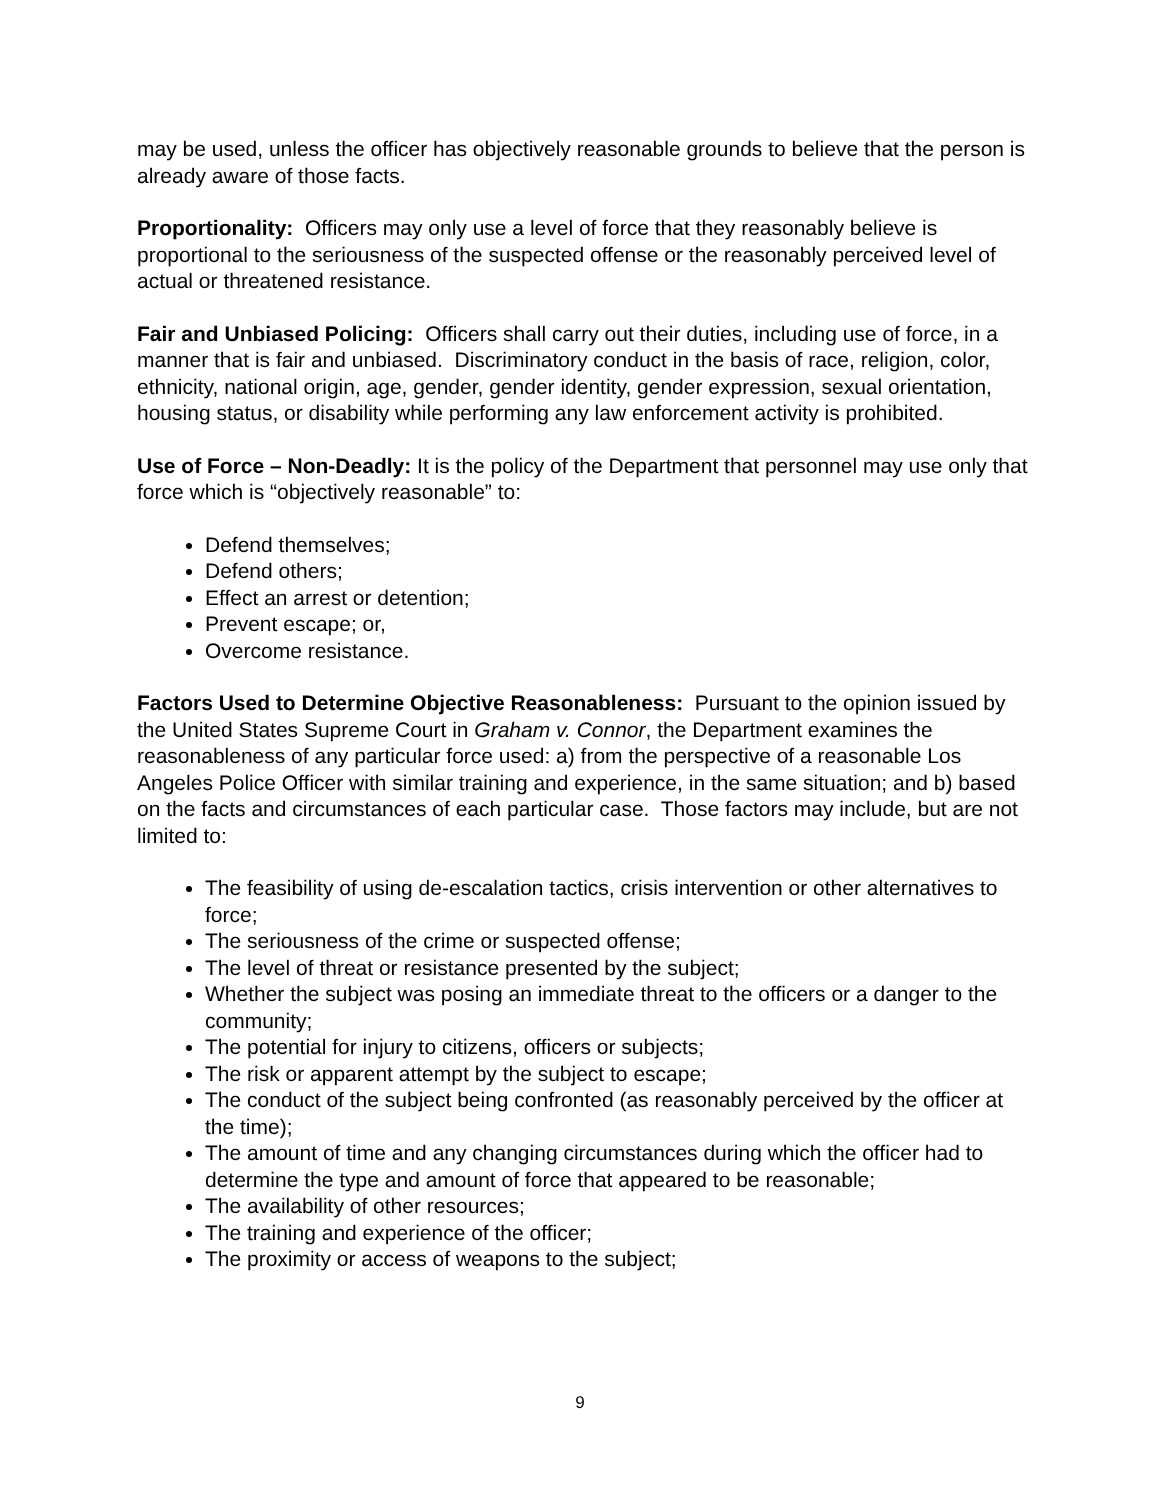may be used, unless the officer has objectively reasonable grounds to believe that the person is already aware of those facts.
Proportionality: Officers may only use a level of force that they reasonably believe is proportional to the seriousness of the suspected offense or the reasonably perceived level of actual or threatened resistance.
Fair and Unbiased Policing: Officers shall carry out their duties, including use of force, in a manner that is fair and unbiased. Discriminatory conduct in the basis of race, religion, color, ethnicity, national origin, age, gender, gender identity, gender expression, sexual orientation, housing status, or disability while performing any law enforcement activity is prohibited.
Use of Force – Non-Deadly: It is the policy of the Department that personnel may use only that force which is “objectively reasonable” to:
Defend themselves;
Defend others;
Effect an arrest or detention;
Prevent escape; or,
Overcome resistance.
Factors Used to Determine Objective Reasonableness: Pursuant to the opinion issued by the United States Supreme Court in Graham v. Connor, the Department examines the reasonableness of any particular force used: a) from the perspective of a reasonable Los Angeles Police Officer with similar training and experience, in the same situation; and b) based on the facts and circumstances of each particular case. Those factors may include, but are not limited to:
The feasibility of using de-escalation tactics, crisis intervention or other alternatives to force;
The seriousness of the crime or suspected offense;
The level of threat or resistance presented by the subject;
Whether the subject was posing an immediate threat to the officers or a danger to the community;
The potential for injury to citizens, officers or subjects;
The risk or apparent attempt by the subject to escape;
The conduct of the subject being confronted (as reasonably perceived by the officer at the time);
The amount of time and any changing circumstances during which the officer had to determine the type and amount of force that appeared to be reasonable;
The availability of other resources;
The training and experience of the officer;
The proximity or access of weapons to the subject;
9